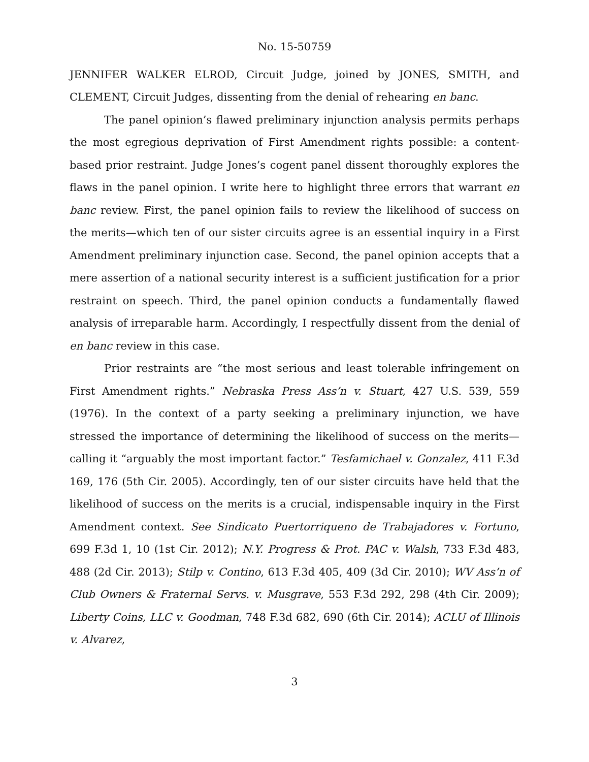No. 15-50759
JENNIFER WALKER ELROD, Circuit Judge, joined by JONES, SMITH, and CLEMENT, Circuit Judges, dissenting from the denial of rehearing en banc.
The panel opinion’s flawed preliminary injunction analysis permits perhaps the most egregious deprivation of First Amendment rights possible: a content-based prior restraint. Judge Jones’s cogent panel dissent thoroughly explores the flaws in the panel opinion. I write here to highlight three errors that warrant en banc review. First, the panel opinion fails to review the likelihood of success on the merits—which ten of our sister circuits agree is an essential inquiry in a First Amendment preliminary injunction case. Second, the panel opinion accepts that a mere assertion of a national security interest is a sufficient justification for a prior restraint on speech. Third, the panel opinion conducts a fundamentally flawed analysis of irreparable harm. Accordingly, I respectfully dissent from the denial of en banc review in this case.
Prior restraints are “the most serious and least tolerable infringement on First Amendment rights.” Nebraska Press Ass’n v. Stuart, 427 U.S. 539, 559 (1976). In the context of a party seeking a preliminary injunction, we have stressed the importance of determining the likelihood of success on the merits—calling it “arguably the most important factor.” Tesfamichael v. Gonzalez, 411 F.3d 169, 176 (5th Cir. 2005). Accordingly, ten of our sister circuits have held that the likelihood of success on the merits is a crucial, indispensable inquiry in the First Amendment context. See Sindicato Puertorriqueno de Trabajadores v. Fortuno, 699 F.3d 1, 10 (1st Cir. 2012); N.Y. Progress & Prot. PAC v. Walsh, 733 F.3d 483, 488 (2d Cir. 2013); Stilp v. Contino, 613 F.3d 405, 409 (3d Cir. 2010); WV Ass’n of Club Owners & Fraternal Servs. v. Musgrave, 553 F.3d 292, 298 (4th Cir. 2009); Liberty Coins, LLC v. Goodman, 748 F.3d 682, 690 (6th Cir. 2014); ACLU of Illinois v. Alvarez,
3